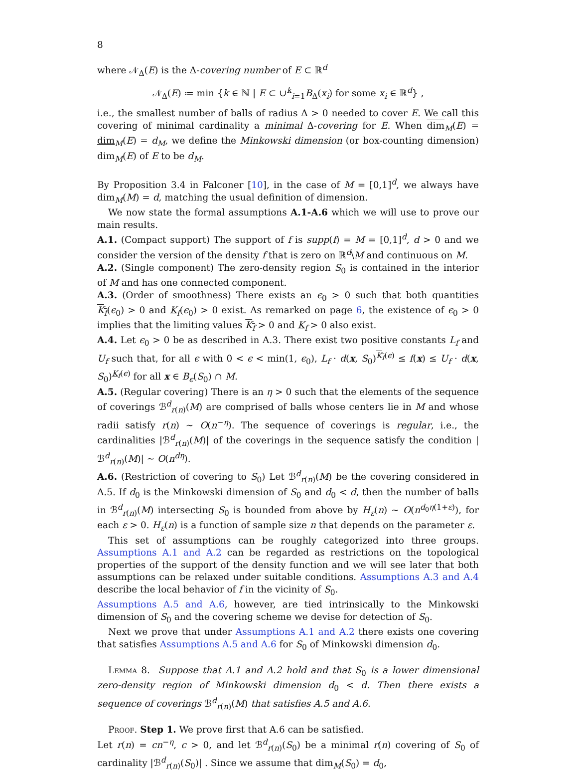8
where 𝒩<sub>Δ</sub>(E) is the Δ-covering number of E ⊂ ℝ<sup>d</sup>
𝒩<sub>Δ</sub>(E) ≔ min {k ∈ ℕ | E ⊂ ∪<sup>k</sup><sub>i=1</sub>B<sub>Δ</sub>(x<sub>i</sub>) for some x<sub>i</sub> ∈ ℝ<sup>d</sup>} ,
i.e., the smallest number of balls of radius Δ > 0 needed to cover E. We call this covering of minimal cardinality a minimal Δ-covering for E. When dim<sub>M</sub>(E) = dim<sub>M</sub>(E) = d<sub>M</sub>, we define the Minkowski dimension (or box-counting dimension) dim<sub>M</sub>(E) of E to be d<sub>M</sub>.
By Proposition 3.4 in Falconer [10], in the case of M = [0,1]<sup>d</sup>, we always have dim<sub>M</sub>(M) = d, matching the usual definition of dimension.
We now state the formal assumptions A.1-A.6 which we will use to prove our main results.
A.1. (Compact support) The support of f is supp(f) = M = [0,1]<sup>d</sup>, d > 0 and we consider the version of the density f that is zero on ℝ<sup>d</sup>\M and continuous on M.
A.2. (Single component) The zero-density region S<sub>0</sub> is contained in the interior of M and has one connected component.
A.3. (Order of smoothness) There exists an ϵ<sub>0</sub> > 0 such that both quantities K<sub>f</sub>(ϵ<sub>0</sub>) > 0 and K<sub>f</sub>(ϵ<sub>0</sub>) > 0 exist. As remarked on page 6, the existence of ϵ<sub>0</sub> > 0 implies that the limiting values K<sub>f</sub> > 0 and K<sub>f</sub> > 0 also exist.
A.4. Let ϵ<sub>0</sub> > 0 be as described in A.3. There exist two positive constants L<sub>f</sub> and U<sub>f</sub> such that, for all ϵ with 0 < ϵ < min(1, ϵ<sub>0</sub>), L<sub>f</sub> · d(x, S<sub>0</sub>)<sup>K<sub>f</sub>(ϵ)</sup> ≤ f(x) ≤ U<sub>f</sub> · d(x, S<sub>0</sub>)<sup>K<sub>f</sub>(ϵ)</sup> for all x ∈ B<sub>ϵ</sub>(S<sub>0</sub>) ∩ M.
A.5. (Regular covering) There is an η > 0 such that the elements of the sequence of coverings ℬ<sup>d</sup><sub>r(n)</sub>(M) are comprised of balls whose centers lie in M and whose radii satisfy r(n) ∼ O(n<sup>−η</sup>). The sequence of coverings is regular, i.e., the cardinalities |ℬ<sup>d</sup><sub>r(n)</sub>(M)| of the coverings in the sequence satisfy the condition |ℬ<sup>d</sup><sub>r(n)</sub>(M)| ∼ O(n<sup>dη</sup>).
A.6. (Restriction of covering to S<sub>0</sub>) Let ℬ<sup>d</sup><sub>r(n)</sub>(M) be the covering considered in A.5. If d<sub>0</sub> is the Minkowski dimension of S<sub>0</sub> and d<sub>0</sub> < d, then the number of balls in ℬ<sup>d</sup><sub>r(n)</sub>(M) intersecting S<sub>0</sub> is bounded from above by H<sub>ε</sub>(n) ∼ O(n<sup>d<sub>0</sub>η(1+ε)</sup>), for each ε > 0. H<sub>ε</sub>(n) is a function of sample size n that depends on the parameter ε.
This set of assumptions can be roughly categorized into three groups. Assumptions A.1 and A.2 can be regarded as restrictions on the topological properties of the support of the density function and we will see later that both assumptions can be relaxed under suitable conditions. Assumptions A.3 and A.4 describe the local behavior of f in the vicinity of S<sub>0</sub>.
Assumptions A.5 and A.6, however, are tied intrinsically to the Minkowski dimension of S<sub>0</sub> and the covering scheme we devise for detection of S<sub>0</sub>.
Next we prove that under Assumptions A.1 and A.2 there exists one covering that satisfies Assumptions A.5 and A.6 for S<sub>0</sub> of Minkowski dimension d<sub>0</sub>.
Lemma 8. Suppose that A.1 and A.2 hold and that S<sub>0</sub> is a lower dimensional zero-density region of Minkowski dimension d<sub>0</sub> < d. Then there exists a sequence of coverings ℬ<sup>d</sup><sub>r(n)</sub>(M) that satisfies A.5 and A.6.
Proof. Step 1. We prove first that A.6 can be satisfied.
Let r(n) = cn<sup>−η</sup>, c > 0, and let ℬ<sup>d</sup><sub>r(n)</sub>(S<sub>0</sub>) be a minimal r(n) covering of S<sub>0</sub> of cardinality |ℬ<sup>d</sup><sub>r(n)</sub>(S<sub>0</sub>)| . Since we assume that dim<sub>M</sub>(S<sub>0</sub>) = d<sub>0</sub>,